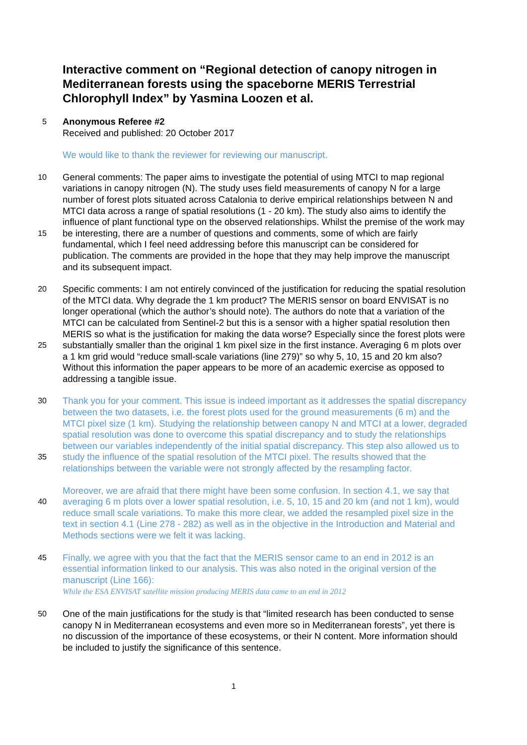Interactive comment on “Regional detection of canopy nitrogen in Mediterranean forests using the spaceborne MERIS Terrestrial Chlorophyll Index” by Yasmina Loozen et al.
5
Anonymous Referee #2
Received and published: 20 October 2017
We would like to thank the reviewer for reviewing our manuscript.
10
15
General comments: The paper aims to investigate the potential of using MTCI to map regional variations in canopy nitrogen (N). The study uses field measurements of canopy N for a large number of forest plots situated across Catalonia to derive empirical relationships between N and MTCI data across a range of spatial resolutions (1 - 20 km). The study also aims to identify the influence of plant functional type on the observed relationships. Whilst the premise of the work may be interesting, there are a number of questions and comments, some of which are fairly fundamental, which I feel need addressing before this manuscript can be considered for publication. The comments are provided in the hope that they may help improve the manuscript and its subsequent impact.
20
25
Specific comments: I am not entirely convinced of the justification for reducing the spatial resolution of the MTCI data. Why degrade the 1 km product? The MERIS sensor on board ENVISAT is no longer operational (which the author’s should note). The authors do note that a variation of the MTCI can be calculated from Sentinel-2 but this is a sensor with a higher spatial resolution then MERIS so what is the justification for making the data worse? Especially since the forest plots were substantially smaller than the original 1 km pixel size in the first instance. Averaging 6 m plots over a 1 km grid would “reduce small-scale variations (line 279)” so why 5, 10, 15 and 20 km also? Without this information the paper appears to be more of an academic exercise as opposed to addressing a tangible issue.
30
35
Thank you for your comment. This issue is indeed important as it addresses the spatial discrepancy between the two datasets, i.e. the forest plots used for the ground measurements (6 m) and the MTCI pixel size (1 km). Studying the relationship between canopy N and MTCI at a lower, degraded spatial resolution was done to overcome this spatial discrepancy and to study the relationships between our variables independently of the initial spatial discrepancy. This step also allowed us to study the influence of the spatial resolution of the MTCI pixel. The results showed that the relationships between the variable were not strongly affected by the resampling factor.
40
Moreover, we are afraid that there might have been some confusion. In section 4.1, we say that averaging 6 m plots over a lower spatial resolution, i.e. 5, 10, 15 and 20 km (and not 1 km), would reduce small scale variations. To make this more clear, we added the resampled pixel size in the text in section 4.1 (Line 278 - 282) as well as in the objective in the Introduction and Material and Methods sections were we felt it was lacking.
45
Finally, we agree with you that the fact that the MERIS sensor came to an end in 2012 is an essential information linked to our analysis. This was also noted in the original version of the manuscript (Line 166):
While the ESA ENVISAT satellite mission producing MERIS data came to an end in 2012
50
One of the main justifications for the study is that “limited research has been conducted to sense canopy N in Mediterranean ecosystems and even more so in Mediterranean forests”, yet there is no discussion of the importance of these ecosystems, or their N content. More information should be included to justify the significance of this sentence.
1